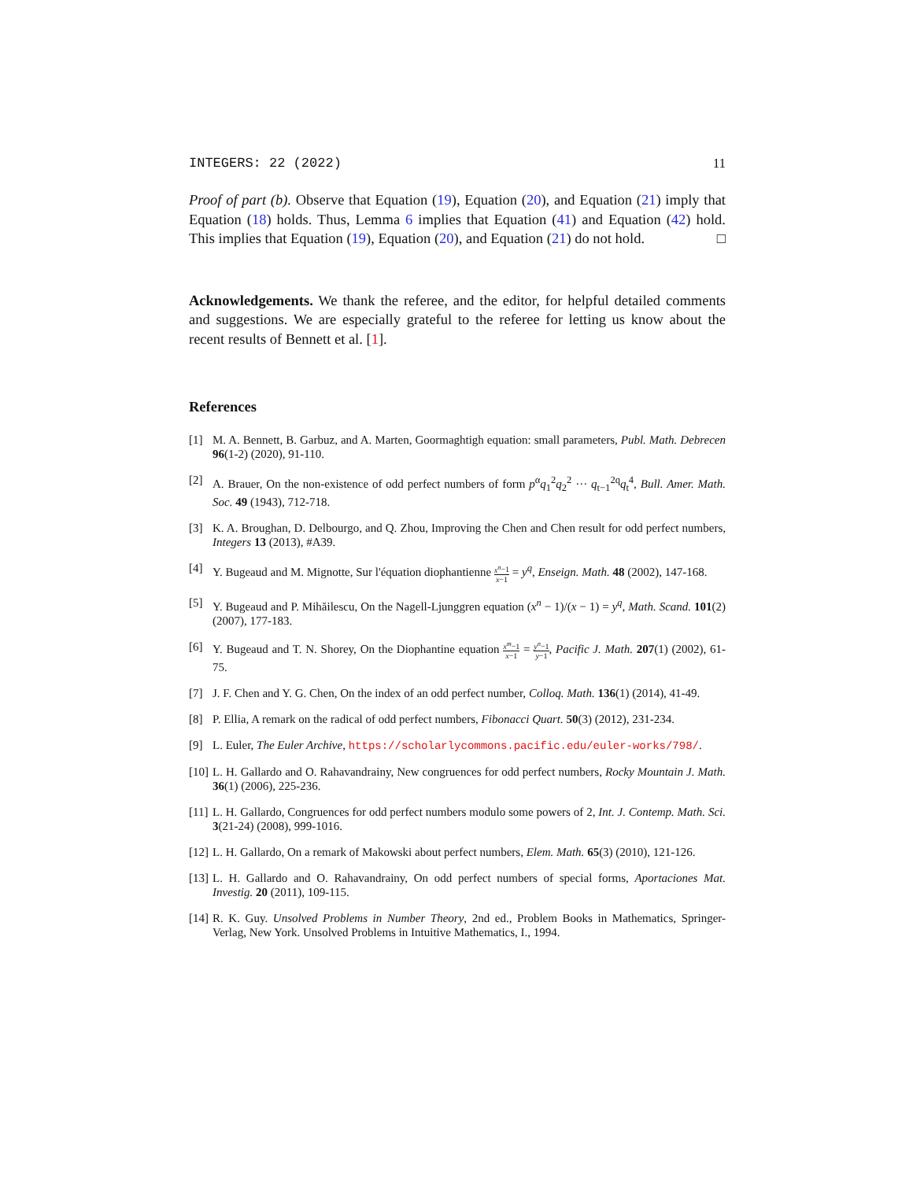INTEGERS: 22 (2022) 11
Proof of part (b). Observe that Equation (19), Equation (20), and Equation (21) imply that Equation (18) holds. Thus, Lemma 6 implies that Equation (41) and Equation (42) hold. This implies that Equation (19), Equation (20), and Equation (21) do not hold. □
Acknowledgements. We thank the referee, and the editor, for helpful detailed comments and suggestions. We are especially grateful to the referee for letting us know about the recent results of Bennett et al. [1].
References
[1] M. A. Bennett, B. Garbuz, and A. Marten, Goormaghtigh equation: small parameters, Publ. Math. Debrecen 96(1-2) (2020), 91-110.
[2] A. Brauer, On the non-existence of odd perfect numbers of form p<sup>α</sup>q<sub>1</sub><sup>2</sup>q<sub>2</sub><sup>2</sup> ··· q<sub>t−1</sub><sup>2q</sup>q<sub>t</sub><sup>4</sup>, Bull. Amer. Math. Soc. 49 (1943), 712-718.
[3] K. A. Broughan, D. Delbourgo, and Q. Zhou, Improving the Chen and Chen result for odd perfect numbers, Integers 13 (2013), #A39.
[4] Y. Bugeaud and M. Mignotte, Sur l'équation diophantienne x<sup>n</sup>−1 x−1 = y<sup>q</sup>, Enseign. Math. 48 (2002), 147-168.
[5] Y. Bugeaud and P. Mihăilescu, On the Nagell-Ljunggren equation (x<sup>n</sup> − 1)/(x − 1) = y<sup>q</sup>, Math. Scand. 101(2) (2007), 177-183.
[6] Y. Bugeaud and T. N. Shorey, On the Diophantine equation x<sup>m</sup>−1 x−1 = y<sup>n</sup>−1 y−1, Pacific J. Math. 207(1) (2002), 61-75.
[7] J. F. Chen and Y. G. Chen, On the index of an odd perfect number, Colloq. Math. 136(1) (2014), 41-49.
[8] P. Ellia, A remark on the radical of odd perfect numbers, Fibonacci Quart. 50(3) (2012), 231-234.
[9] L. Euler, The Euler Archive, https://scholarlycommons.pacific.edu/euler-works/798/.
[10]
L. H. Gallardo and O. Rahavandrainy, New congruences for odd perfect numbers, Rocky Mountain J. Math. 36(1) (2006), 225-236.
[11]
L. H. Gallardo, Congruences for odd perfect numbers modulo some powers of 2, Int. J. Contemp. Math. Sci. 3(21-24) (2008), 999-1016.
[12]
L. H. Gallardo, On a remark of Makowski about perfect numbers, Elem. Math. 65(3) (2010), 121-126.
[13]
L. H. Gallardo and O. Rahavandrainy, On odd perfect numbers of special forms, Aportaciones Mat. Investig. 20 (2011), 109-115.
[14]
R. K. Guy. Unsolved Problems in Number Theory, 2nd ed., Problem Books in Mathematics, Springer-Verlag, New York. Unsolved Problems in Intuitive Mathematics, I., 1994.